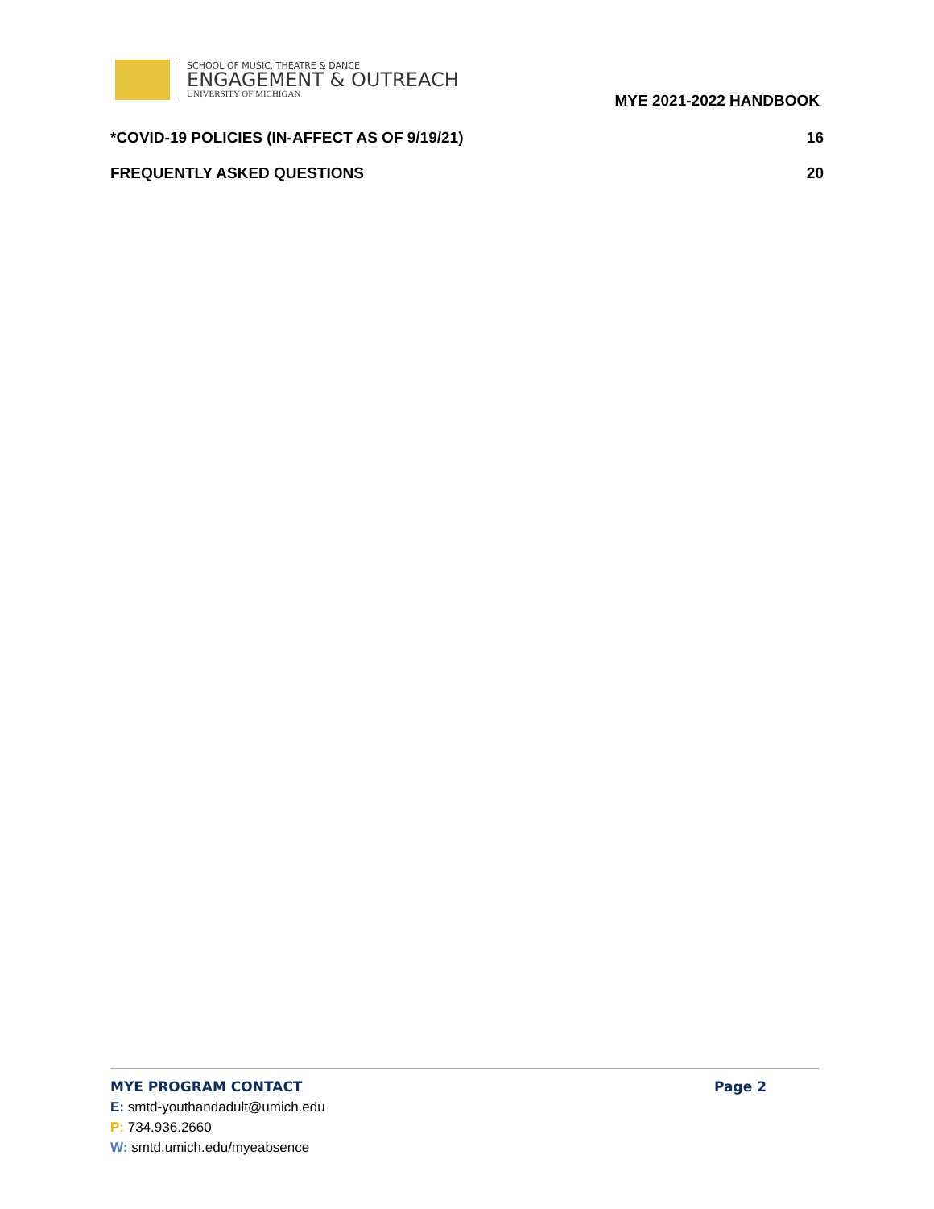SCHOOL OF MUSIC, THEATRE & DANCE
ENGAGEMENT & OUTREACH
UNIVERSITY OF MICHIGAN
MYE 2021-2022 HANDBOOK
*COVID-19 POLICIES (IN-AFFECT AS OF 9/19/21) 16
FREQUENTLY ASKED QUESTIONS 20
MYE PROGRAM CONTACT Page 2
E: smtd-youthandadult@umich.edu
P: 734.936.2660
W: smtd.umich.edu/myeabsence